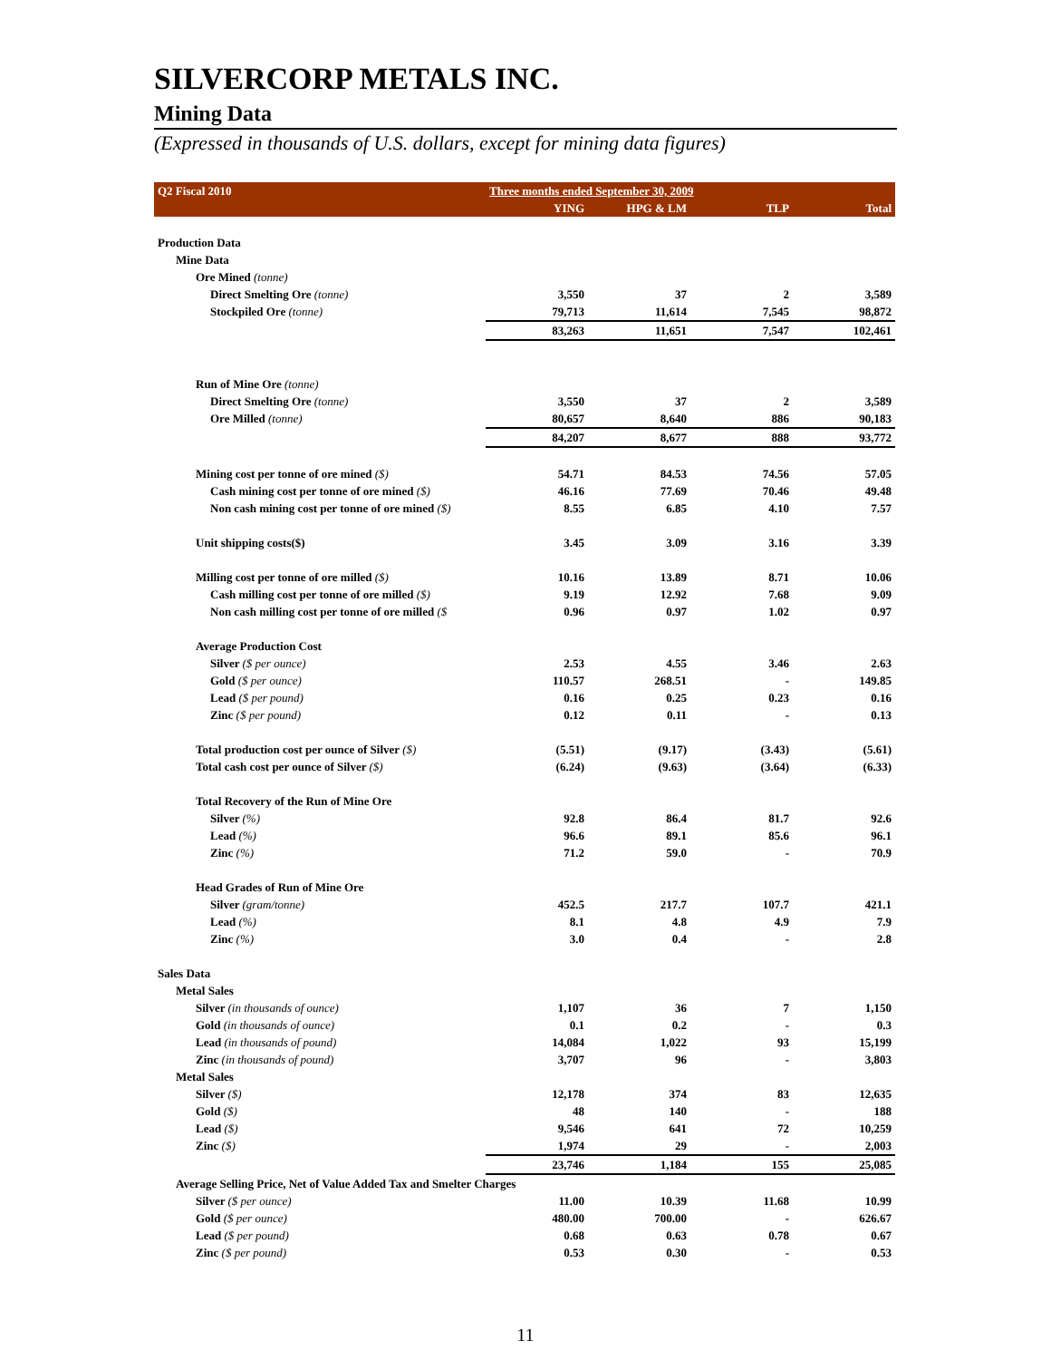SILVERCORP METALS INC.
Mining Data
(Expressed in thousands of U.S. dollars, except for mining data figures)
| Q2 Fiscal 2010 | Three months ended September 30, 2009 | | | |
| | YING | HPG & LM | TLP | Total |
| Production Data | | | | |
| Mine Data | | | | |
| Ore Mined (tonne) | | | | |
| Direct Smelting Ore (tonne) | 3,550 | 37 | 2 | 3,589 |
| Stockpiled Ore (tonne) | 79,713 | 11,614 | 7,545 | 98,872 |
| | 83,263 | 11,651 | 7,547 | 102,461 |
| Run of Mine Ore (tonne) | | | | |
| Direct Smelting Ore (tonne) | 3,550 | 37 | 2 | 3,589 |
| Ore Milled (tonne) | 80,657 | 8,640 | 886 | 90,183 |
| | 84,207 | 8,677 | 888 | 93,772 |
| Mining cost per tonne of ore mined ($) | 54.71 | 84.53 | 74.56 | 57.05 |
| Cash mining cost per tonne of ore mined ($) | 46.16 | 77.69 | 70.46 | 49.48 |
| Non cash mining cost per tonne of ore mined ($) | 8.55 | 6.85 | 4.10 | 7.57 |
| Unit shipping costs($) | 3.45 | 3.09 | 3.16 | 3.39 |
| Milling cost per tonne of ore milled ($) | 10.16 | 13.89 | 8.71 | 10.06 |
| Cash milling cost per tonne of ore milled ($) | 9.19 | 12.92 | 7.68 | 9.09 |
| Non cash milling cost per tonne of ore milled ($ | 0.96 | 0.97 | 1.02 | 0.97 |
| Average Production Cost | | | | |
| Silver ($ per ounce) | 2.53 | 4.55 | 3.46 | 2.63 |
| Gold ($ per ounce) | 110.57 | 268.51 | - | 149.85 |
| Lead ($ per pound) | 0.16 | 0.25 | 0.23 | 0.16 |
| Zinc ($ per pound) | 0.12 | 0.11 | - | 0.13 |
| Total production cost per ounce of Silver ($) | (5.51) | (9.17) | (3.43) | (5.61) |
| Total cash cost per ounce of Silver ($) | (6.24) | (9.63) | (3.64) | (6.33) |
| Total Recovery of the Run of Mine Ore | | | | |
| Silver (%) | 92.8 | 86.4 | 81.7 | 92.6 |
| Lead (%) | 96.6 | 89.1 | 85.6 | 96.1 |
| Zinc (%) | 71.2 | 59.0 | - | 70.9 |
| Head Grades of Run of Mine Ore | | | | |
| Silver (gram/tonne) | 452.5 | 217.7 | 107.7 | 421.1 |
| Lead (%) | 8.1 | 4.8 | 4.9 | 7.9 |
| Zinc (%) | 3.0 | 0.4 | - | 2.8 |
| Sales Data | | | | |
| Metal Sales | | | | |
| Silver (in thousands of ounce) | 1,107 | 36 | 7 | 1,150 |
| Gold (in thousands of ounce) | 0.1 | 0.2 | - | 0.3 |
| Lead (in thousands of pound) | 14,084 | 1,022 | 93 | 15,199 |
| Zinc (in thousands of pound) | 3,707 | 96 | - | 3,803 |
| Metal Sales | | | | |
| Silver ($) | 12,178 | 374 | 83 | 12,635 |
| Gold ($) | 48 | 140 | - | 188 |
| Lead ($) | 9,546 | 641 | 72 | 10,259 |
| Zinc ($) | 1,974 | 29 | - | 2,003 |
| | 23,746 | 1,184 | 155 | 25,085 |
| Average Selling Price, Net of Value Added Tax and Smelter Charges | | | | |
| Silver ($ per ounce) | 11.00 | 10.39 | 11.68 | 10.99 |
| Gold ($ per ounce) | 480.00 | 700.00 | - | 626.67 |
| Lead ($ per pound) | 0.68 | 0.63 | 0.78 | 0.67 |
| Zinc ($ per pound) | 0.53 | 0.30 | - | 0.53 |
11